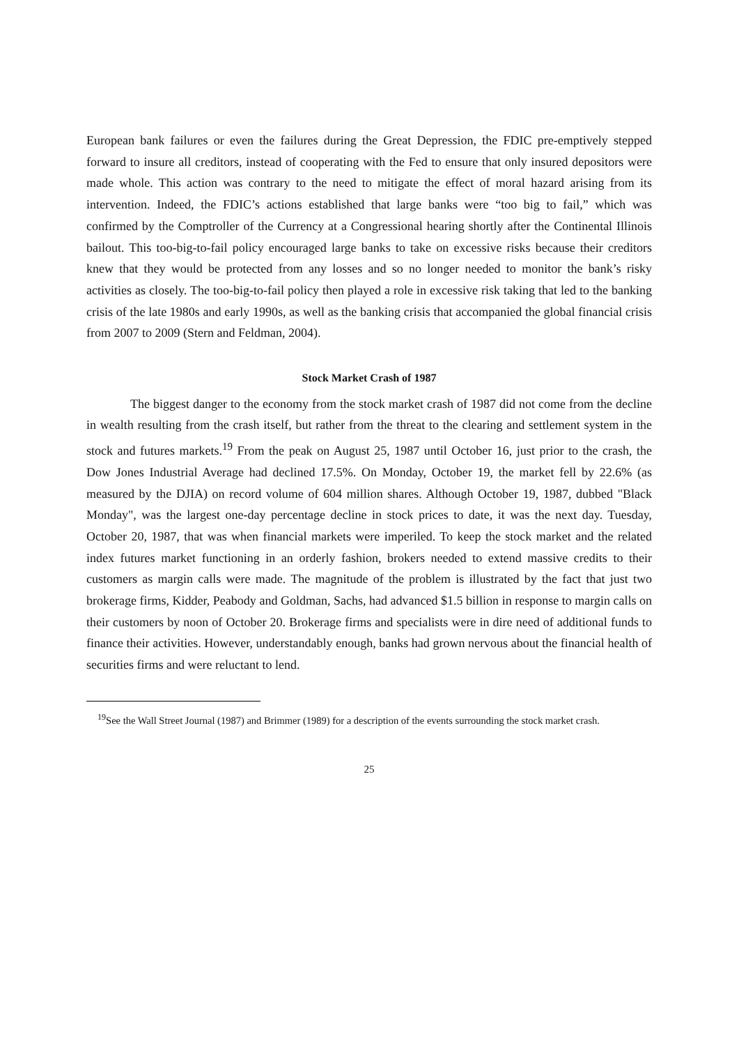European bank failures or even the failures during the Great Depression, the FDIC pre-emptively stepped forward to insure all creditors, instead of cooperating with the Fed to ensure that only insured depositors were made whole. This action was contrary to the need to mitigate the effect of moral hazard arising from its intervention. Indeed, the FDIC’s actions established that large banks were “too big to fail,” which was confirmed by the Comptroller of the Currency at a Congressional hearing shortly after the Continental Illinois bailout. This too-big-to-fail policy encouraged large banks to take on excessive risks because their creditors knew that they would be protected from any losses and so no longer needed to monitor the bank’s risky activities as closely. The too-big-to-fail policy then played a role in excessive risk taking that led to the banking crisis of the late 1980s and early 1990s, as well as the banking crisis that accompanied the global financial crisis from 2007 to 2009 (Stern and Feldman, 2004).
Stock Market Crash of 1987
The biggest danger to the economy from the stock market crash of 1987 did not come from the decline in wealth resulting from the crash itself, but rather from the threat to the clearing and settlement system in the stock and futures markets.<sup>19</sup> From the peak on August 25, 1987 until October 16, just prior to the crash, the Dow Jones Industrial Average had declined 17.5%. On Monday, October 19, the market fell by 22.6% (as measured by the DJIA) on record volume of 604 million shares. Although October 19, 1987, dubbed "Black Monday", was the largest one-day percentage decline in stock prices to date, it was the next day. Tuesday, October 20, 1987, that was when financial markets were imperiled. To keep the stock market and the related index futures market functioning in an orderly fashion, brokers needed to extend massive credits to their customers as margin calls were made. The magnitude of the problem is illustrated by the fact that just two brokerage firms, Kidder, Peabody and Goldman, Sachs, had advanced $1.5 billion in response to margin calls on their customers by noon of October 20. Brokerage firms and specialists were in dire need of additional funds to finance their activities. However, understandably enough, banks had grown nervous about the financial health of securities firms and were reluctant to lend.
<sup>19</sup> See the Wall Street Journal (1987) and Brimmer (1989) for a description of the events surrounding the stock market crash.
25